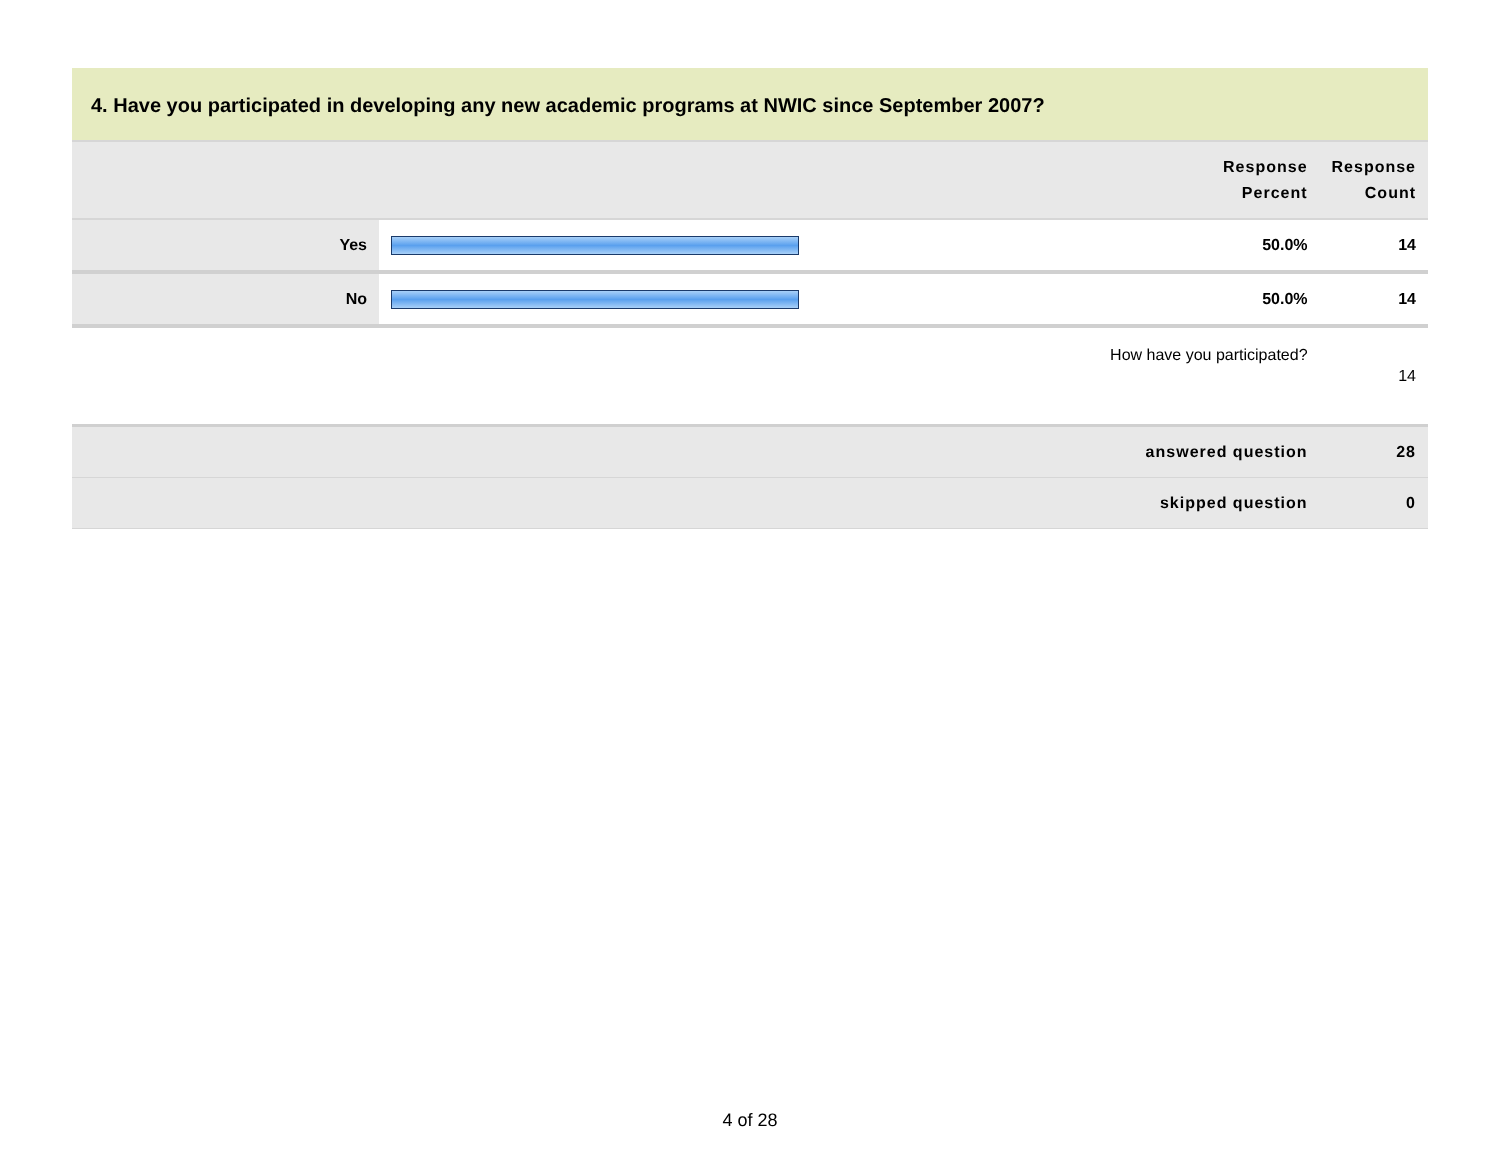4. Have you participated in developing any new academic programs at NWIC since September 2007?
| | | Response Percent | Response Count |
| --- | --- | --- | --- |
| Yes | | 50.0% | 14 |
| No | | 50.0% | 14 |
| | How have you participated? | | 14 |
| | answered question | | 28 |
| | skipped question | | 0 |
4 of 28